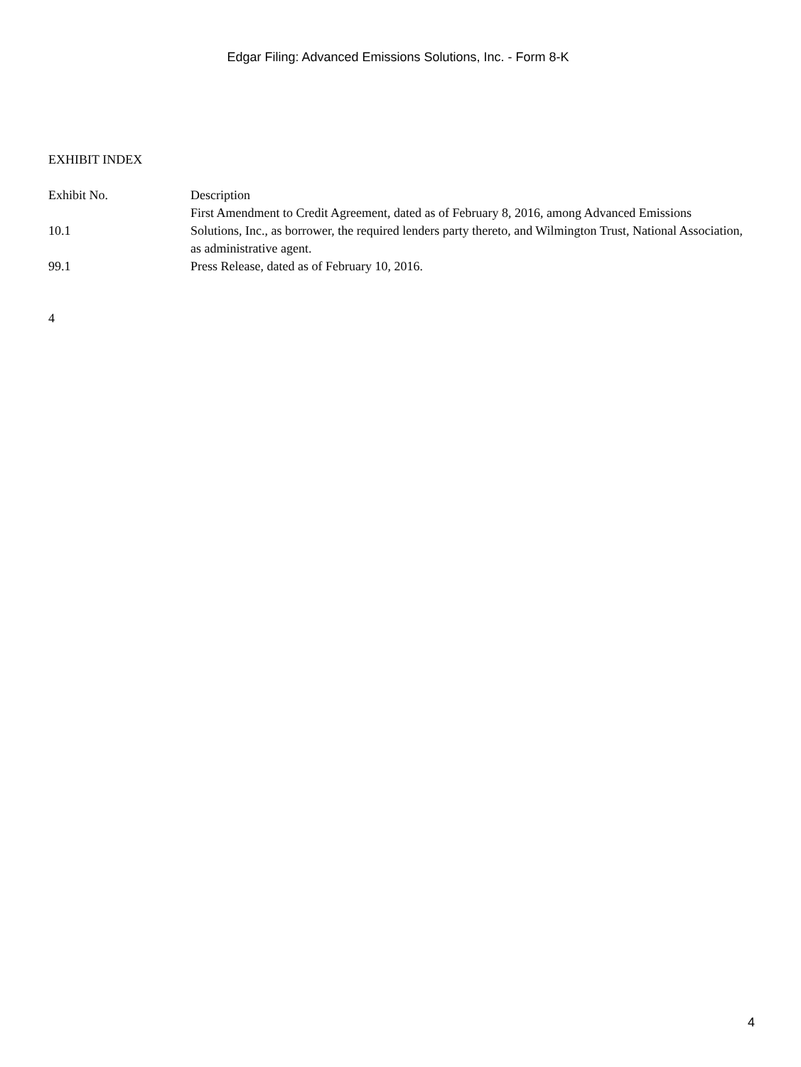Edgar Filing: Advanced Emissions Solutions, Inc. - Form 8-K
EXHIBIT INDEX
| Exhibit No. | Description |
| 10.1 | First Amendment to Credit Agreement, dated as of February 8, 2016, among Advanced Emissions Solutions, Inc., as borrower, the required lenders party thereto, and Wilmington Trust, National Association, as administrative agent. |
| 99.1 | Press Release, dated as of February 10, 2016. |
4
4